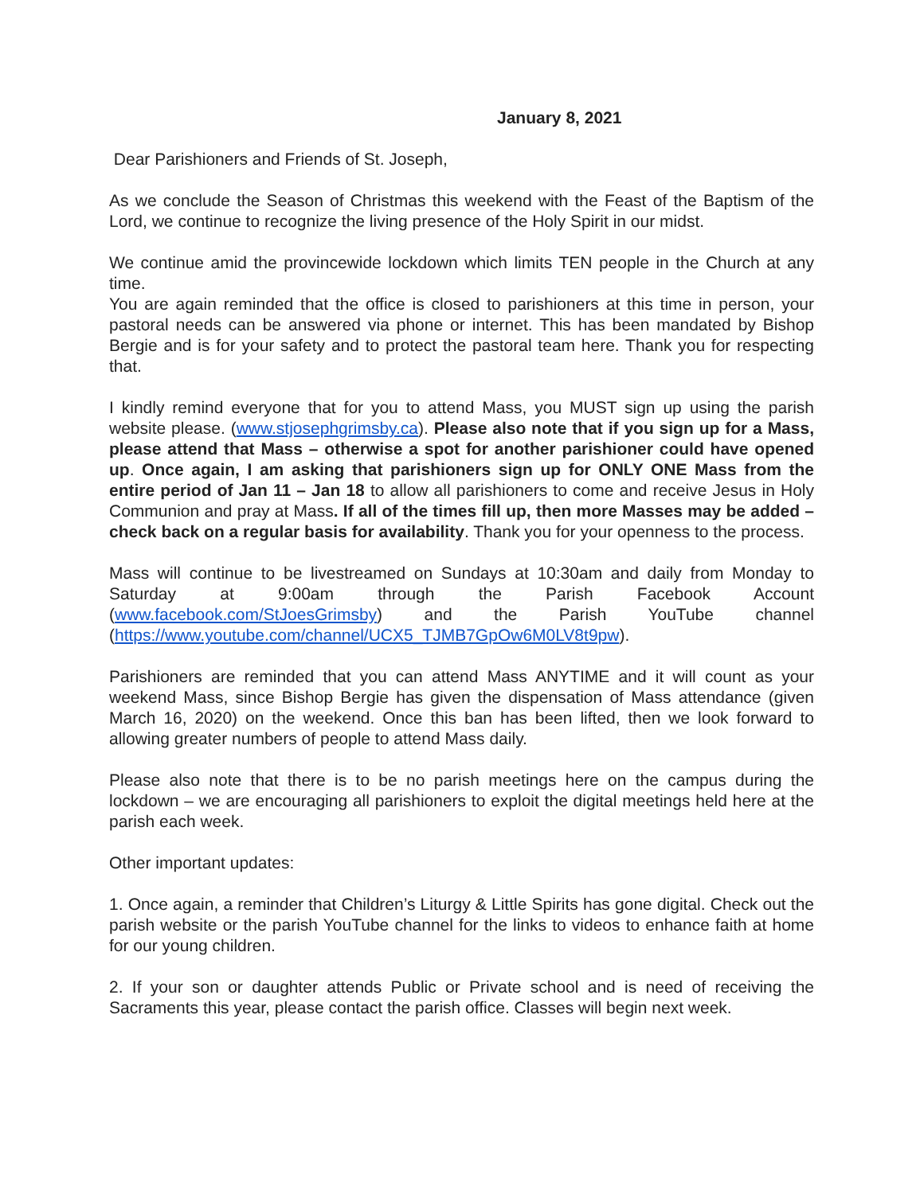January 8, 2021
Dear Parishioners and Friends of St. Joseph,
As we conclude the Season of Christmas this weekend with the Feast of the Baptism of the Lord, we continue to recognize the living presence of the Holy Spirit in our midst.
We continue amid the provincewide lockdown which limits TEN people in the Church at any time.
You are again reminded that the office is closed to parishioners at this time in person, your pastoral needs can be answered via phone or internet. This has been mandated by Bishop Bergie and is for your safety and to protect the pastoral team here. Thank you for respecting that.
I kindly remind everyone that for you to attend Mass, you MUST sign up using the parish website please. (www.stjosephgrimsby.ca). Please also note that if you sign up for a Mass, please attend that Mass – otherwise a spot for another parishioner could have opened up. Once again, I am asking that parishioners sign up for ONLY ONE Mass from the entire period of Jan 11 – Jan 18 to allow all parishioners to come and receive Jesus in Holy Communion and pray at Mass. If all of the times fill up, then more Masses may be added – check back on a regular basis for availability. Thank you for your openness to the process.
Mass will continue to be livestreamed on Sundays at 10:30am and daily from Monday to Saturday at 9:00am through the Parish Facebook Account (www.facebook.com/StJoesGrimsby) and the Parish YouTube channel (https://www.youtube.com/channel/UCX5_TJMB7GpOw6M0LV8t9pw).
Parishioners are reminded that you can attend Mass ANYTIME and it will count as your weekend Mass, since Bishop Bergie has given the dispensation of Mass attendance (given March 16, 2020) on the weekend. Once this ban has been lifted, then we look forward to allowing greater numbers of people to attend Mass daily.
Please also note that there is to be no parish meetings here on the campus during the lockdown – we are encouraging all parishioners to exploit the digital meetings held here at the parish each week.
Other important updates:
1. Once again, a reminder that Children’s Liturgy & Little Spirits has gone digital. Check out the parish website or the parish YouTube channel for the links to videos to enhance faith at home for our young children.
2. If your son or daughter attends Public or Private school and is need of receiving the Sacraments this year, please contact the parish office. Classes will begin next week.